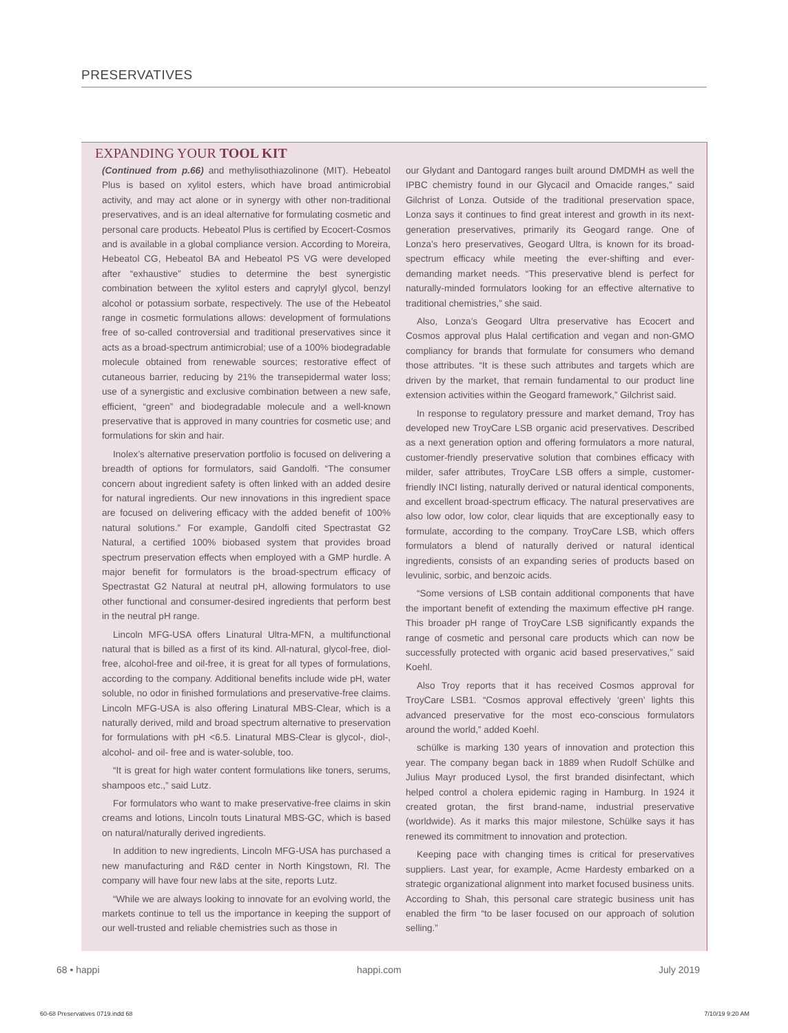PRESERVATIVES
EXPANDING YOUR TOOL KIT
(Continued from p.66) and methylisothiazolinone (MIT). Hebeatol Plus is based on xylitol esters, which have broad antimicrobial activity, and may act alone or in synergy with other non-traditional preservatives, and is an ideal alternative for formulating cosmetic and personal care products. Hebeatol Plus is certified by Ecocert-Cosmos and is available in a global compliance version. According to Moreira, Hebeatol CG, Hebeatol BA and Hebeatol PS VG were developed after “exhaustive” studies to determine the best synergistic combination between the xylitol esters and caprylyl glycol, benzyl alcohol or potassium sorbate, respectively. The use of the Hebeatol range in cosmetic formulations allows: development of formulations free of so-called controversial and traditional preservatives since it acts as a broad-spectrum antimicrobial; use of a 100% biodegradable molecule obtained from renewable sources; restorative effect of cutaneous barrier, reducing by 21% the transepidermal water loss; use of a synergistic and exclusive combination between a new safe, efficient, “green” and biodegradable molecule and a well-known preservative that is approved in many countries for cosmetic use; and formulations for skin and hair.
Inolex’s alternative preservation portfolio is focused on delivering a breadth of options for formulators, said Gandolfi. “The consumer concern about ingredient safety is often linked with an added desire for natural ingredients. Our new innovations in this ingredient space are focused on delivering efficacy with the added benefit of 100% natural solutions.” For example, Gandolfi cited Spectrastat G2 Natural, a certified 100% biobased system that provides broad spectrum preservation effects when employed with a GMP hurdle. A major benefit for formulators is the broad-spectrum efficacy of Spectrastat G2 Natural at neutral pH, allowing formulators to use other functional and consumer-desired ingredients that perform best in the neutral pH range.
Lincoln MFG-USA offers Linatural Ultra-MFN, a multifunctional natural that is billed as a first of its kind. All-natural, glycol-free, diol-free, alcohol-free and oil-free, it is great for all types of formulations, according to the company. Additional benefits include wide pH, water soluble, no odor in finished formulations and preservative-free claims. Lincoln MFG-USA is also offering Linatural MBS-Clear, which is a naturally derived, mild and broad spectrum alternative to preservation for formulations with pH <6.5. Linatural MBS-Clear is glycol-, diol-, alcohol- and oil- free and is water-soluble, too.
“It is great for high water content formulations like toners, serums, shampoos etc.,” said Lutz.
For formulators who want to make preservative-free claims in skin creams and lotions, Lincoln touts Linatural MBS-GC, which is based on natural/naturally derived ingredients.
In addition to new ingredients, Lincoln MFG-USA has purchased a new manufacturing and R&D center in North Kingstown, RI. The company will have four new labs at the site, reports Lutz.
“While we are always looking to innovate for an evolving world, the markets continue to tell us the importance in keeping the support of our well-trusted and reliable chemistries such as those in
our Glydant and Dantogard ranges built around DMDMH as well the IPBC chemistry found in our Glycacil and Omacide ranges,” said Gilchrist of Lonza. Outside of the traditional preservation space, Lonza says it continues to find great interest and growth in its next-generation preservatives, primarily its Geogard range. One of Lonza’s hero preservatives, Geogard Ultra, is known for its broad-spectrum efficacy while meeting the ever-shifting and ever-demanding market needs. “This preservative blend is perfect for naturally-minded formulators looking for an effective alternative to traditional chemistries,” she said.
Also, Lonza’s Geogard Ultra preservative has Ecocert and Cosmos approval plus Halal certification and vegan and non-GMO compliancy for brands that formulate for consumers who demand those attributes. “It is these such attributes and targets which are driven by the market, that remain fundamental to our product line extension activities within the Geogard framework,” Gilchrist said.
In response to regulatory pressure and market demand, Troy has developed new TroyCare LSB organic acid preservatives. Described as a next generation option and offering formulators a more natural, customer-friendly preservative solution that combines efficacy with milder, safer attributes, TroyCare LSB offers a simple, customer-friendly INCI listing, naturally derived or natural identical components, and excellent broad-spectrum efficacy. The natural preservatives are also low odor, low color, clear liquids that are exceptionally easy to formulate, according to the company. TroyCare LSB, which offers formulators a blend of naturally derived or natural identical ingredients, consists of an expanding series of products based on levulinic, sorbic, and benzoic acids.
“Some versions of LSB contain additional components that have the important benefit of extending the maximum effective pH range. This broader pH range of TroyCare LSB significantly expands the range of cosmetic and personal care products which can now be successfully protected with organic acid based preservatives,” said Koehl.
Also Troy reports that it has received Cosmos approval for TroyCare LSB1. “Cosmos approval effectively ‘green’ lights this advanced preservative for the most eco-conscious formulators around the world,” added Koehl.
schülke is marking 130 years of innovation and protection this year. The company began back in 1889 when Rudolf Schülke and Julius Mayr produced Lysol, the first branded disinfectant, which helped control a cholera epidemic raging in Hamburg. In 1924 it created grotan, the first brand-name, industrial preservative (worldwide). As it marks this major milestone, Schülke says it has renewed its commitment to innovation and protection.
Keeping pace with changing times is critical for preservatives suppliers. Last year, for example, Acme Hardesty embarked on a strategic organizational alignment into market focused business units. According to Shah, this personal care strategic business unit has enabled the firm “to be laser focused on our approach of solution selling.”
68 • happi happi.com July 2019
60-68 Preservatives 0719.indd 68 7/10/19 9:20 AM